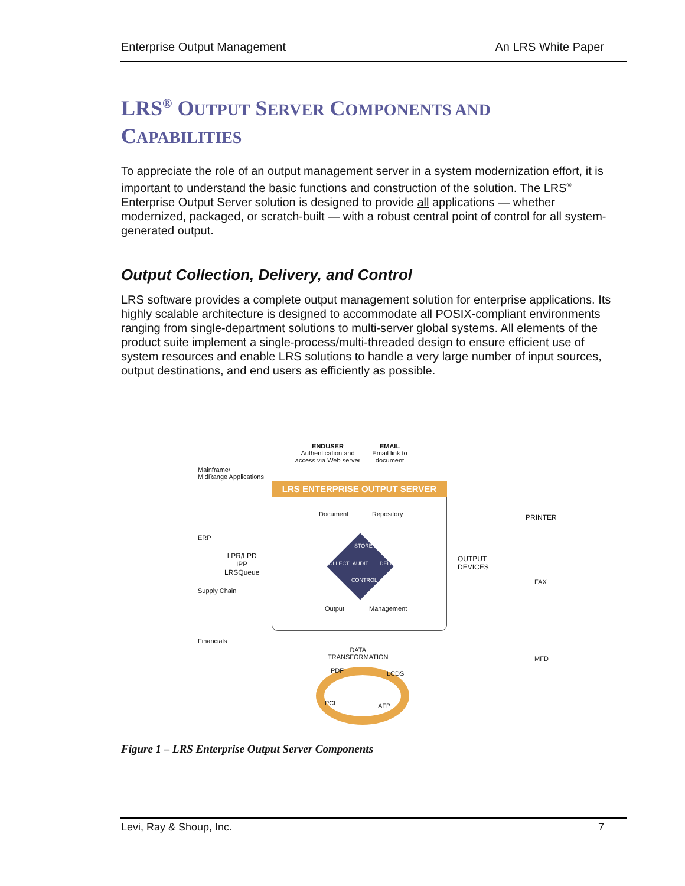Enterprise Output Management An LRS White Paper
LRS<sup>®</sup> OUTPUT SERVER COMPONENTS AND
CAPABILITIES
To appreciate the role of an output management server in a system modernization effort, it is important to understand the basic functions and construction of the solution. The LRS<sup>®</sup> Enterprise Output Server solution is designed to provide all applications — whether modernized, packaged, or scratch-built — with a robust central point of control for all system-generated output.
Output Collection, Delivery, and Control
LRS software provides a complete output management solution for enterprise applications. Its highly scalable architecture is designed to accommodate all POSIX-compliant environments ranging from single-department solutions to multi-server global systems. All elements of the product suite implement a single-process/multi-threaded design to ensure efficient use of system resources and enable LRS solutions to handle a very large number of input sources, output destinations, and end users as efficiently as possible.
ENDUSER
Authentication and access via Web server
EMAIL
Email link to document
Mainframe/
MidRange Applications
LRS ENTERPRISE OUTPUT SERVER
Document Repository
STORE
COLLECT AUDIT DELIVER
CONTROL
Output Management
ERP
LPR/LPD
IPP
LRSQueue
Supply Chain
Financials
OUTPUT
DEVICES
PRINTER
FAX
MFD
DATA
TRANSFORMATION
PDF LCDS
PCL AFP
Figure 1 – LRS Enterprise Output Server Components
Levi, Ray & Shoup, Inc. 7